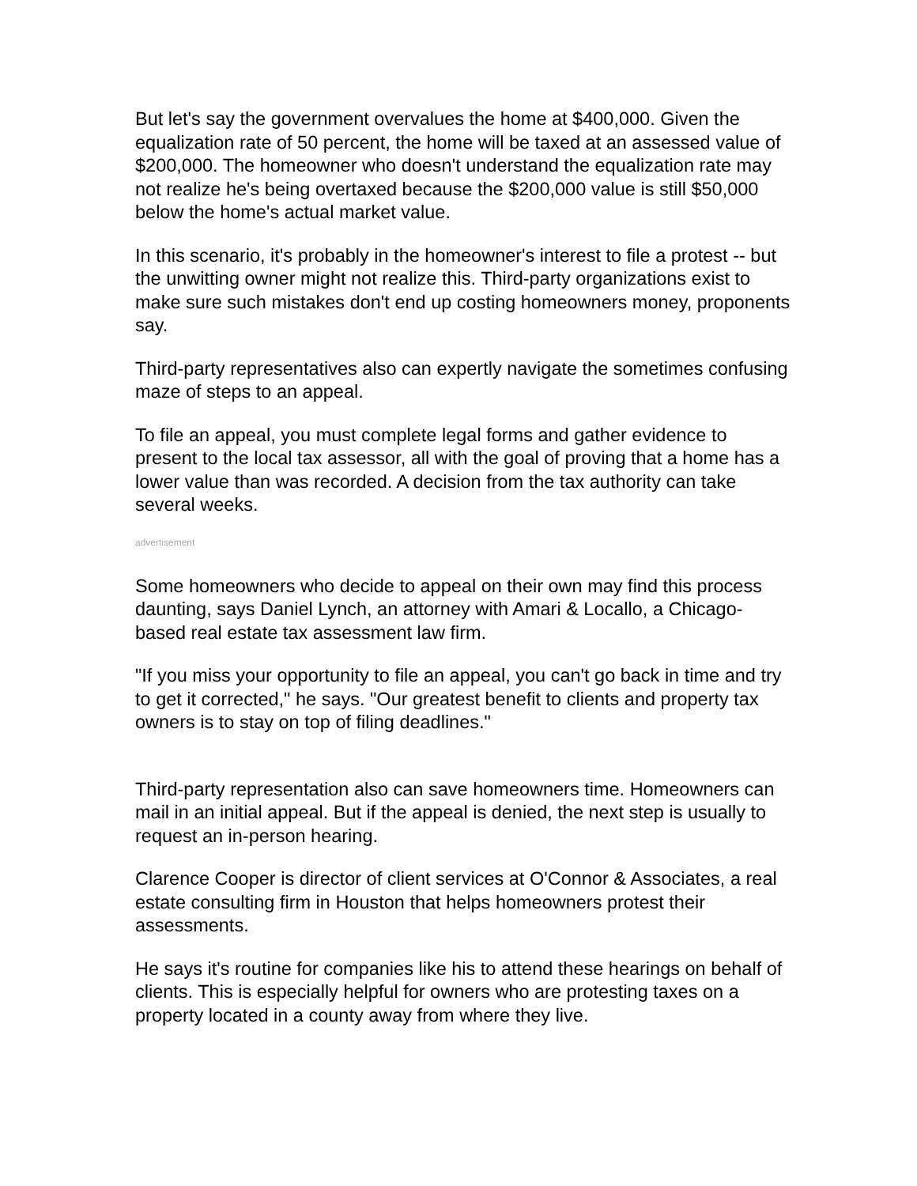But let's say the government overvalues the home at $400,000. Given the equalization rate of 50 percent, the home will be taxed at an assessed value of $200,000. The homeowner who doesn't understand the equalization rate may not realize he's being overtaxed because the $200,000 value is still $50,000 below the home's actual market value.
In this scenario, it's probably in the homeowner's interest to file a protest -- but the unwitting owner might not realize this. Third-party organizations exist to make sure such mistakes don't end up costing homeowners money, proponents say.
Third-party representatives also can expertly navigate the sometimes confusing maze of steps to an appeal.
To file an appeal, you must complete legal forms and gather evidence to present to the local tax assessor, all with the goal of proving that a home has a lower value than was recorded. A decision from the tax authority can take several weeks.
advertisement
Some homeowners who decide to appeal on their own may find this process daunting, says Daniel Lynch, an attorney with Amari & Locallo, a Chicago-based real estate tax assessment law firm.
"If you miss your opportunity to file an appeal, you can't go back in time and try to get it corrected," he says. "Our greatest benefit to clients and property tax owners is to stay on top of filing deadlines."
Third-party representation also can save homeowners time. Homeowners can mail in an initial appeal. But if the appeal is denied, the next step is usually to request an in-person hearing.
Clarence Cooper is director of client services at O'Connor & Associates, a real estate consulting firm in Houston that helps homeowners protest their assessments.
He says it's routine for companies like his to attend these hearings on behalf of clients. This is especially helpful for owners who are protesting taxes on a property located in a county away from where they live.